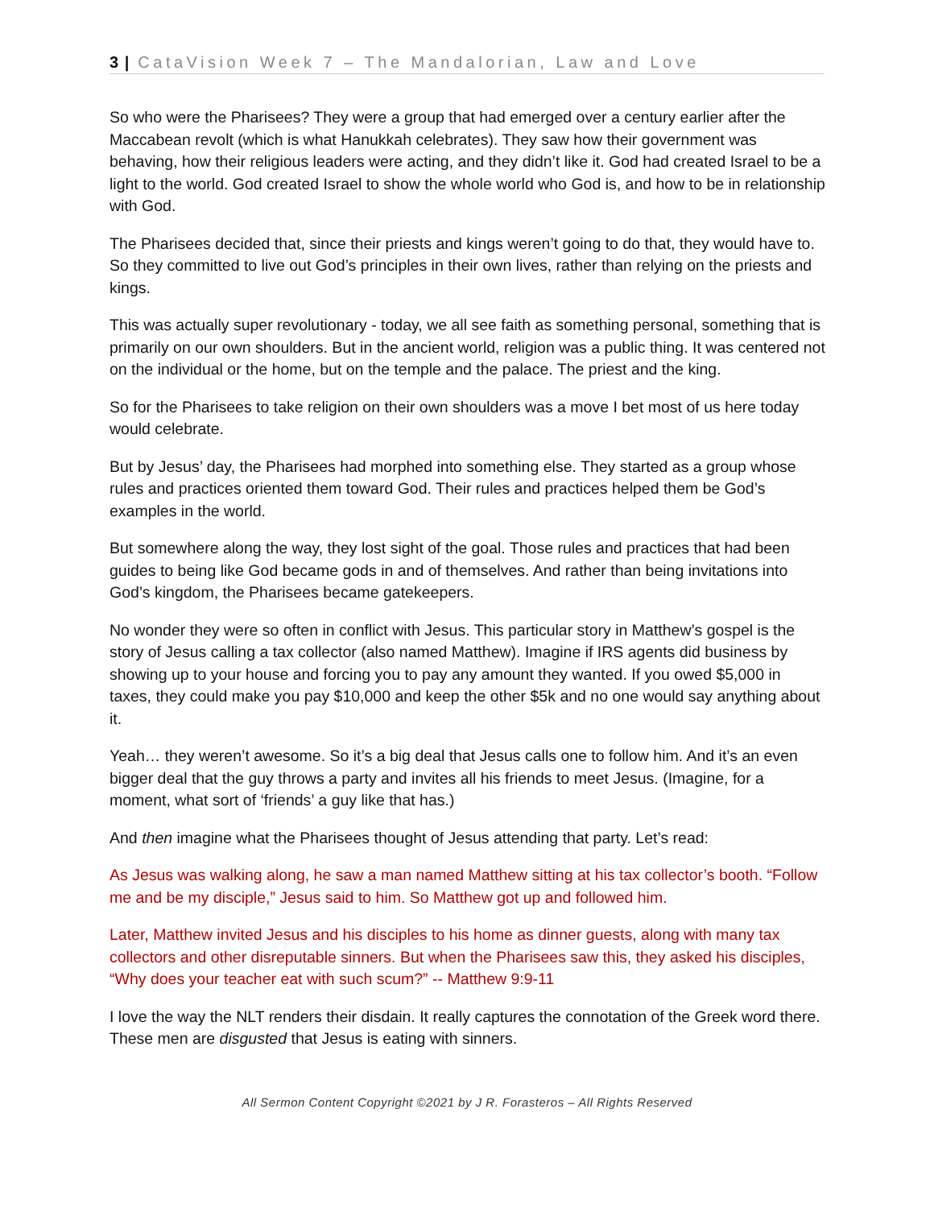3 | CataVision Week 7 – The Mandalorian, Law and Love
So who were the Pharisees? They were a group that had emerged over a century earlier after the Maccabean revolt (which is what Hanukkah celebrates). They saw how their government was behaving, how their religious leaders were acting, and they didn’t like it. God had created Israel to be a light to the world. God created Israel to show the whole world who God is, and how to be in relationship with God.
The Pharisees decided that, since their priests and kings weren’t going to do that, they would have to. So they committed to live out God’s principles in their own lives, rather than relying on the priests and kings.
This was actually super revolutionary - today, we all see faith as something personal, something that is primarily on our own shoulders. But in the ancient world, religion was a public thing. It was centered not on the individual or the home, but on the temple and the palace. The priest and the king.
So for the Pharisees to take religion on their own shoulders was a move I bet most of us here today would celebrate.
But by Jesus’ day, the Pharisees had morphed into something else. They started as a group whose rules and practices oriented them toward God. Their rules and practices helped them be God’s examples in the world.
But somewhere along the way, they lost sight of the goal. Those rules and practices that had been guides to being like God became gods in and of themselves. And rather than being invitations into God’s kingdom, the Pharisees became gatekeepers.
No wonder they were so often in conflict with Jesus. This particular story in Matthew’s gospel is the story of Jesus calling a tax collector (also named Matthew). Imagine if IRS agents did business by showing up to your house and forcing you to pay any amount they wanted. If you owed $5,000 in taxes, they could make you pay $10,000 and keep the other $5k and no one would say anything about it.
Yeah… they weren’t awesome. So it’s a big deal that Jesus calls one to follow him. And it’s an even bigger deal that the guy throws a party and invites all his friends to meet Jesus. (Imagine, for a moment, what sort of ‘friends’ a guy like that has.)
And then imagine what the Pharisees thought of Jesus attending that party. Let’s read:
As Jesus was walking along, he saw a man named Matthew sitting at his tax collector’s booth. “Follow me and be my disciple,” Jesus said to him. So Matthew got up and followed him.
Later, Matthew invited Jesus and his disciples to his home as dinner guests, along with many tax collectors and other disreputable sinners. But when the Pharisees saw this, they asked his disciples, “Why does your teacher eat with such scum?” -- Matthew 9:9-11
I love the way the NLT renders their disdain. It really captures the connotation of the Greek word there. These men are disgusted that Jesus is eating with sinners.
All Sermon Content Copyright ©2021 by J R. Forasteros – All Rights Reserved